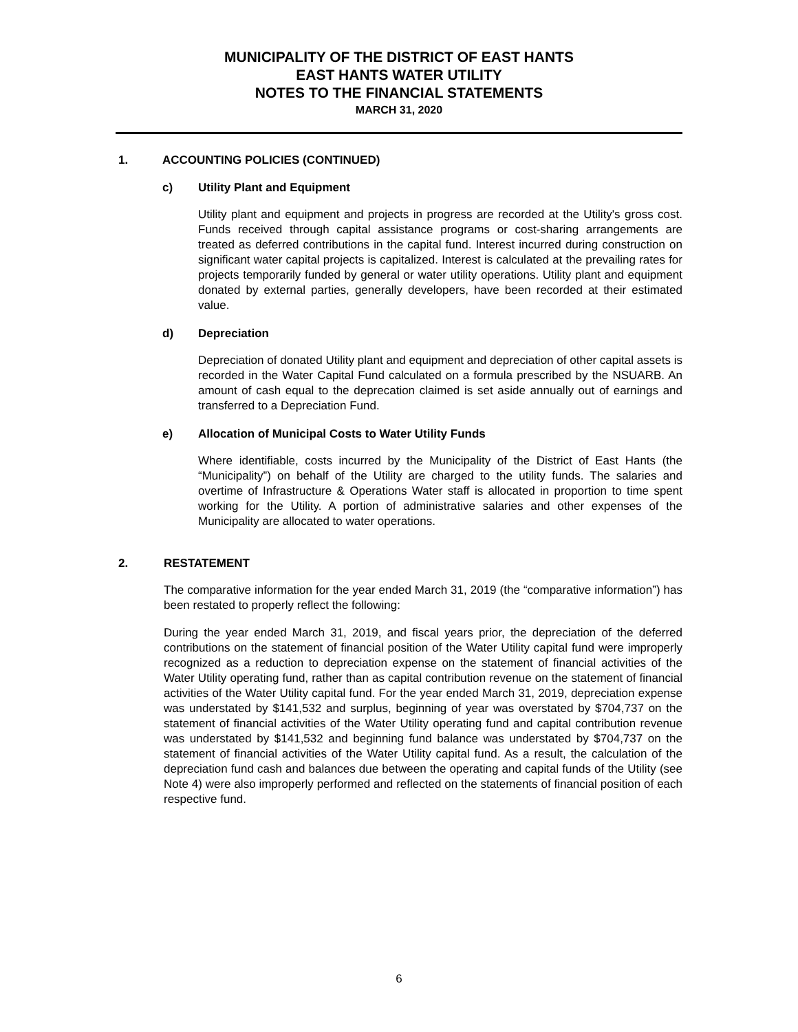MUNICIPALITY OF THE DISTRICT OF EAST HANTS
EAST HANTS WATER UTILITY
NOTES TO THE FINANCIAL STATEMENTS
MARCH 31, 2020
1. ACCOUNTING POLICIES (CONTINUED)
c) Utility Plant and Equipment
Utility plant and equipment and projects in progress are recorded at the Utility's gross cost. Funds received through capital assistance programs or cost-sharing arrangements are treated as deferred contributions in the capital fund. Interest incurred during construction on significant water capital projects is capitalized. Interest is calculated at the prevailing rates for projects temporarily funded by general or water utility operations. Utility plant and equipment donated by external parties, generally developers, have been recorded at their estimated value.
d) Depreciation
Depreciation of donated Utility plant and equipment and depreciation of other capital assets is recorded in the Water Capital Fund calculated on a formula prescribed by the NSUARB. An amount of cash equal to the deprecation claimed is set aside annually out of earnings and transferred to a Depreciation Fund.
e) Allocation of Municipal Costs to Water Utility Funds
Where identifiable, costs incurred by the Municipality of the District of East Hants (the “Municipality”) on behalf of the Utility are charged to the utility funds. The salaries and overtime of Infrastructure & Operations Water staff is allocated in proportion to time spent working for the Utility. A portion of administrative salaries and other expenses of the Municipality are allocated to water operations.
2. RESTATEMENT
The comparative information for the year ended March 31, 2019 (the “comparative information”) has been restated to properly reflect the following:
During the year ended March 31, 2019, and fiscal years prior, the depreciation of the deferred contributions on the statement of financial position of the Water Utility capital fund were improperly recognized as a reduction to depreciation expense on the statement of financial activities of the Water Utility operating fund, rather than as capital contribution revenue on the statement of financial activities of the Water Utility capital fund. For the year ended March 31, 2019, depreciation expense was understated by $141,532 and surplus, beginning of year was overstated by $704,737 on the statement of financial activities of the Water Utility operating fund and capital contribution revenue was understated by $141,532 and beginning fund balance was understated by $704,737 on the statement of financial activities of the Water Utility capital fund. As a result, the calculation of the depreciation fund cash and balances due between the operating and capital funds of the Utility (see Note 4) were also improperly performed and reflected on the statements of financial position of each respective fund.
6